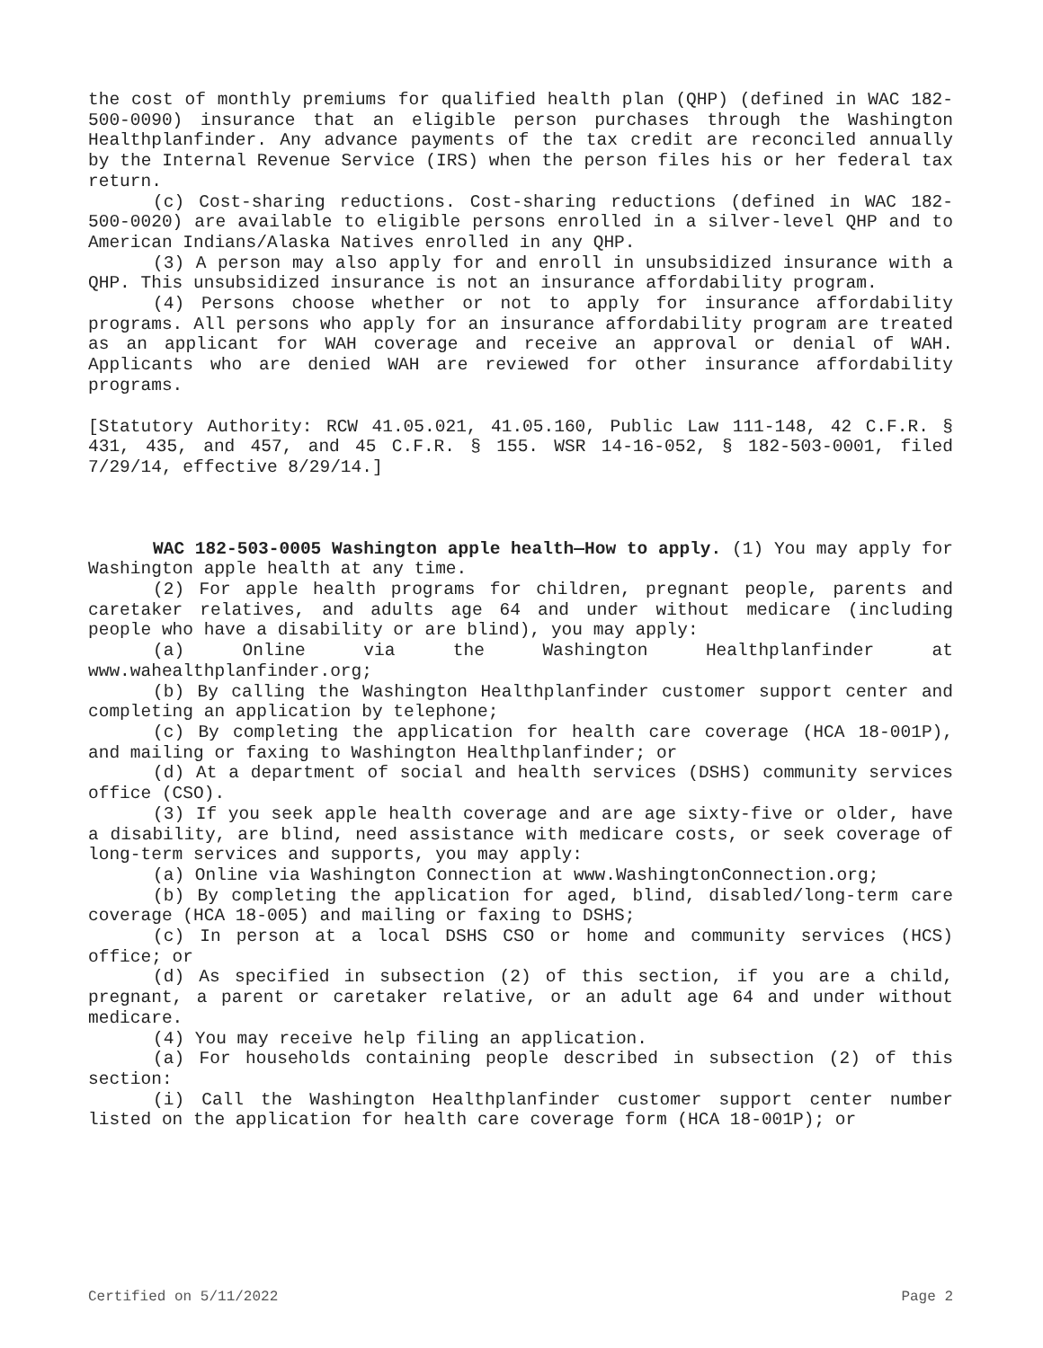the cost of monthly premiums for qualified health plan (QHP) (defined in WAC 182-500-0090) insurance that an eligible person purchases through the Washington Healthplanfinder. Any advance payments of the tax credit are reconciled annually by the Internal Revenue Service (IRS) when the person files his or her federal tax return.
(c) Cost-sharing reductions. Cost-sharing reductions (defined in WAC 182-500-0020) are available to eligible persons enrolled in a silver-level QHP and to American Indians/Alaska Natives enrolled in any QHP.
(3) A person may also apply for and enroll in unsubsidized insurance with a QHP. This unsubsidized insurance is not an insurance affordability program.
(4) Persons choose whether or not to apply for insurance affordability programs. All persons who apply for an insurance affordability program are treated as an applicant for WAH coverage and receive an approval or denial of WAH. Applicants who are denied WAH are reviewed for other insurance affordability programs.
[Statutory Authority: RCW 41.05.021, 41.05.160, Public Law 111-148, 42 C.F.R. § 431, 435, and 457, and 45 C.F.R. § 155. WSR 14-16-052, § 182-503-0001, filed 7/29/14, effective 8/29/14.]
WAC 182-503-0005 Washington apple health—How to apply. (1) You may apply for Washington apple health at any time.
(2) For apple health programs for children, pregnant people, parents and caretaker relatives, and adults age 64 and under without medicare (including people who have a disability or are blind), you may apply:
(a) Online via the Washington Healthplanfinder at www.wahealthplanfinder.org;
(b) By calling the Washington Healthplanfinder customer support center and completing an application by telephone;
(c) By completing the application for health care coverage (HCA 18-001P), and mailing or faxing to Washington Healthplanfinder; or
(d) At a department of social and health services (DSHS) community services office (CSO).
(3) If you seek apple health coverage and are age sixty-five or older, have a disability, are blind, need assistance with medicare costs, or seek coverage of long-term services and supports, you may apply:
(a) Online via Washington Connection at www.WashingtonConnection.org;
(b) By completing the application for aged, blind, disabled/long-term care coverage (HCA 18-005) and mailing or faxing to DSHS;
(c) In person at a local DSHS CSO or home and community services (HCS) office; or
(d) As specified in subsection (2) of this section, if you are a child, pregnant, a parent or caretaker relative, or an adult age 64 and under without medicare.
(4) You may receive help filing an application.
(a) For households containing people described in subsection (2) of this section:
(i) Call the Washington Healthplanfinder customer support center number listed on the application for health care coverage form (HCA 18-001P); or
Certified on 5/11/2022 Page 2